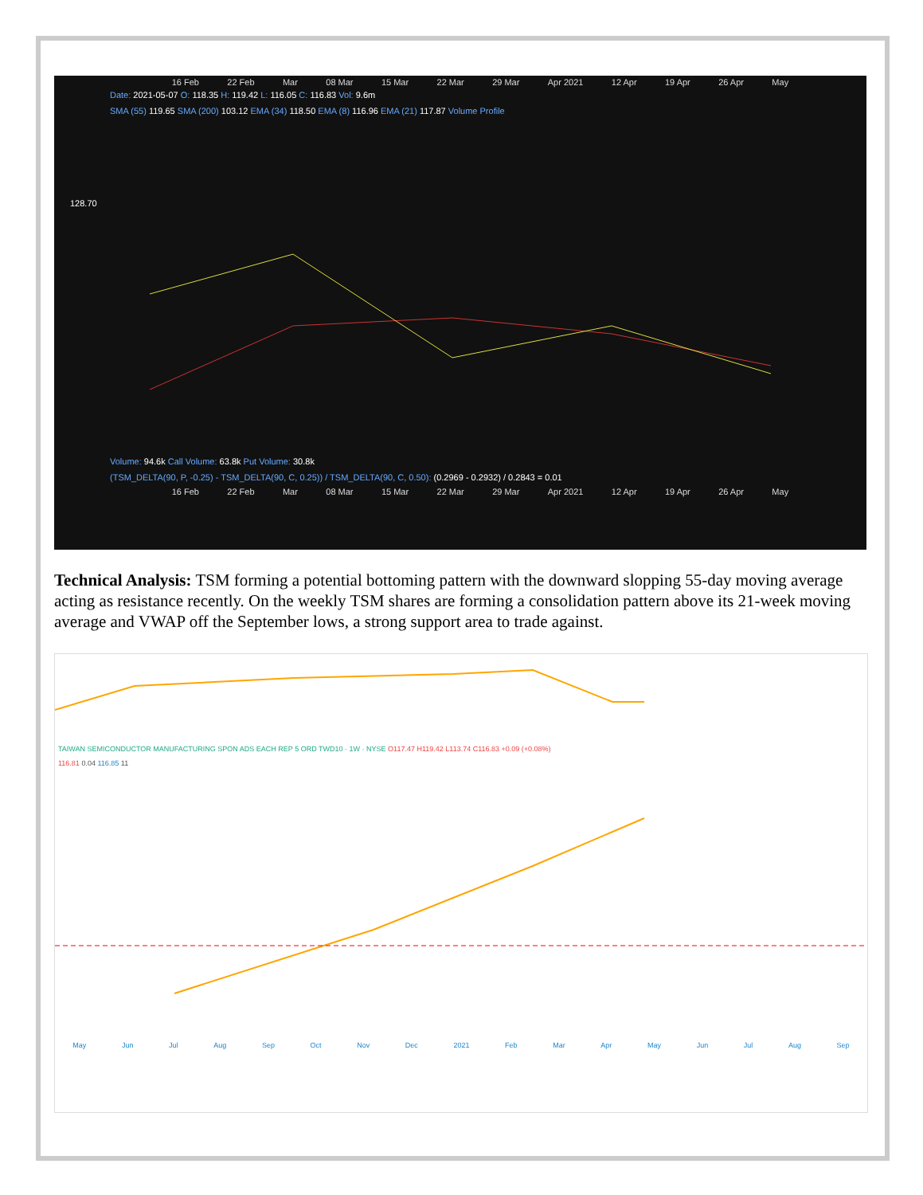16 Feb 22 Feb Mar 08 Mar 15 Mar 22 Mar 29 Mar Apr 2021 12 Apr 19 Apr 26 Apr May
Date: 2021-05-07 O: 118.35 H: 119.42 L: 116.05 C: 116.83 Vol: 9.6m
SMA (55) 119.65 SMA (200) 103.12 EMA (34) 118.50 EMA (8) 116.96 EMA (21) 117.87 Volume Profile
128.70
Volume: 94.6k Call Volume: 63.8k Put Volume: 30.8k
(TSM_DELTA(90, P, -0.25) - TSM_DELTA(90, C, 0.25)) / TSM_DELTA(90, C, 0.50): (0.2969 - 0.2932) / 0.2843 = 0.01
16 Feb 22 Feb Mar 08 Mar 15 Mar 22 Mar 29 Mar Apr 2021 12 Apr 19 Apr 26 Apr May
Technical Analysis: TSM forming a potential bottoming pattern with the downward slopping 55-day moving average acting as resistance recently. On the weekly TSM shares are forming a consolidation pattern above its 21-week moving average and VWAP off the September lows, a strong support area to trade against.
TAIWAN SEMICONDUCTOR MANUFACTURING SPON ADS EACH REP 5 ORD TWD10 · 1W · NYSE O117.47 H119.42 L113.74 C116.83 +0.09 (+0.08%)
116.81 0.04 116.85 11
May Jun Jul Aug Sep Oct Nov Dec 2021 Feb Mar Apr May Jun Jul Aug Sep